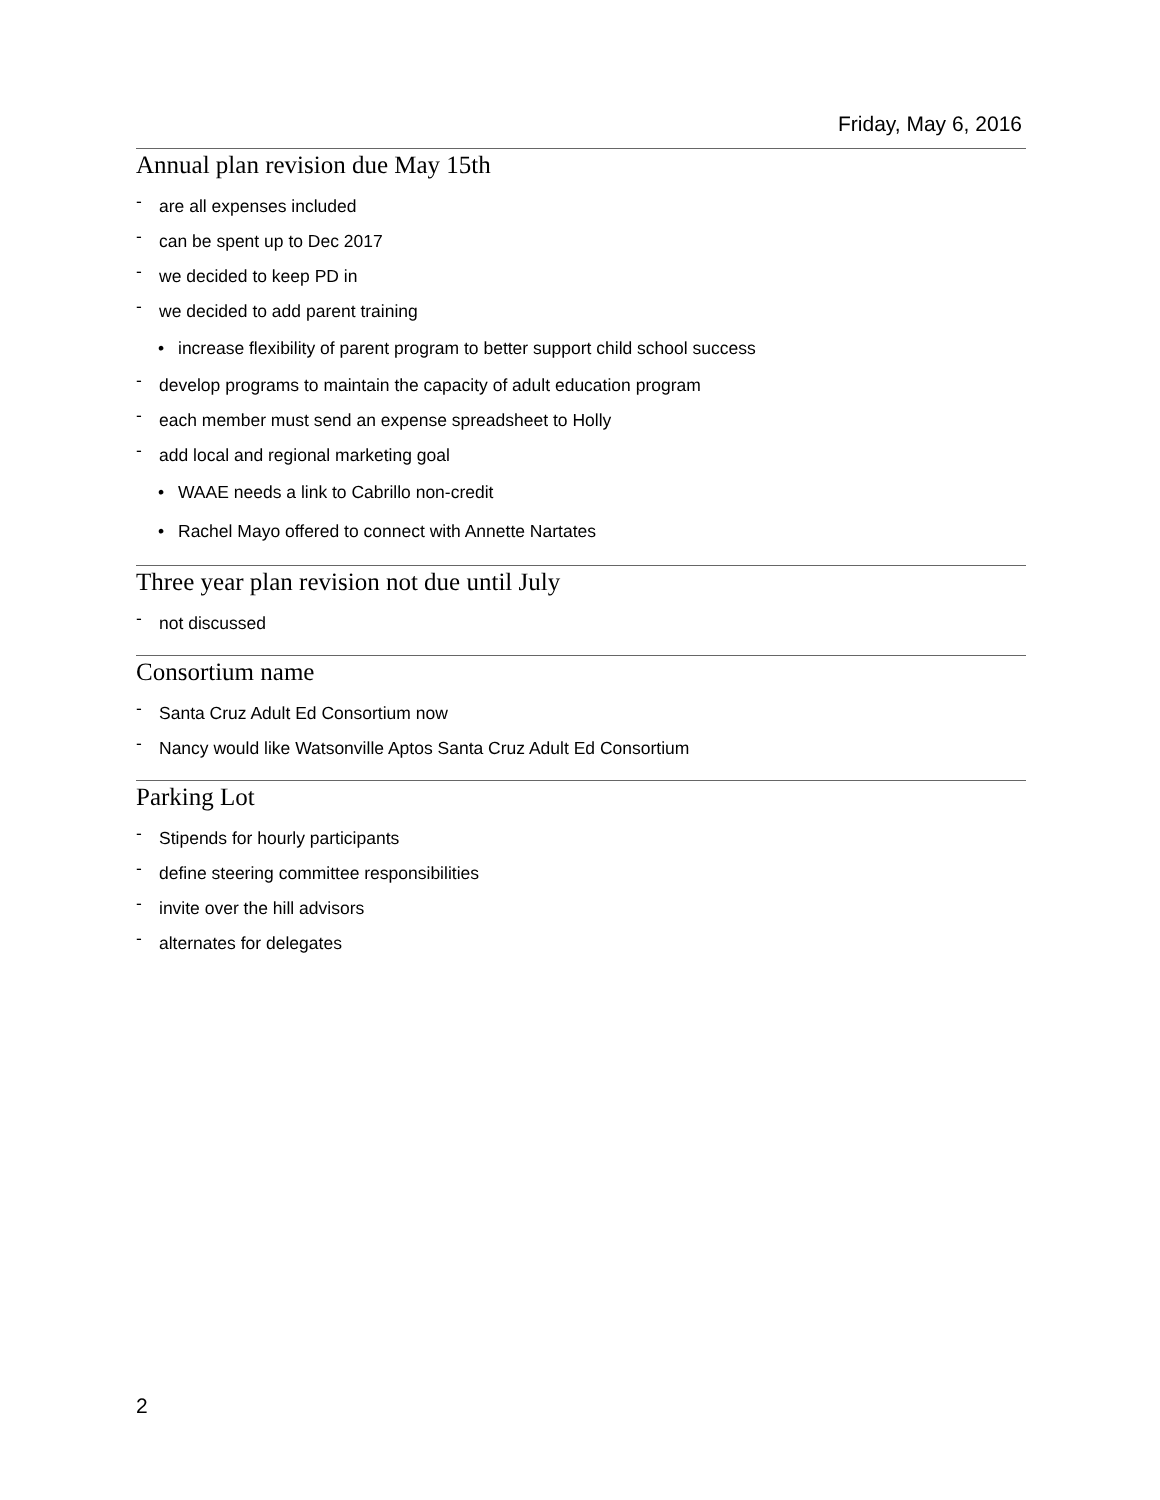Friday, May 6, 2016
Annual plan revision due May 15th
- are all expenses included
- can be spent up to Dec 2017
- we decided to keep PD in
- we decided to add parent training
• increase flexibility of parent program to better support child school success
- develop programs to maintain the capacity of adult education program
- each member must send an expense spreadsheet to Holly
- add local and regional marketing goal
• WAAE needs a link to Cabrillo non-credit
• Rachel Mayo offered to connect with Annette Nartates
Three year plan revision not due until July
- not discussed
Consortium name
- Santa Cruz Adult Ed Consortium now
- Nancy would like Watsonville Aptos Santa Cruz Adult Ed Consortium
Parking Lot
- Stipends for hourly participants
- define steering committee responsibilities
- invite over the hill advisors
- alternates for delegates
2